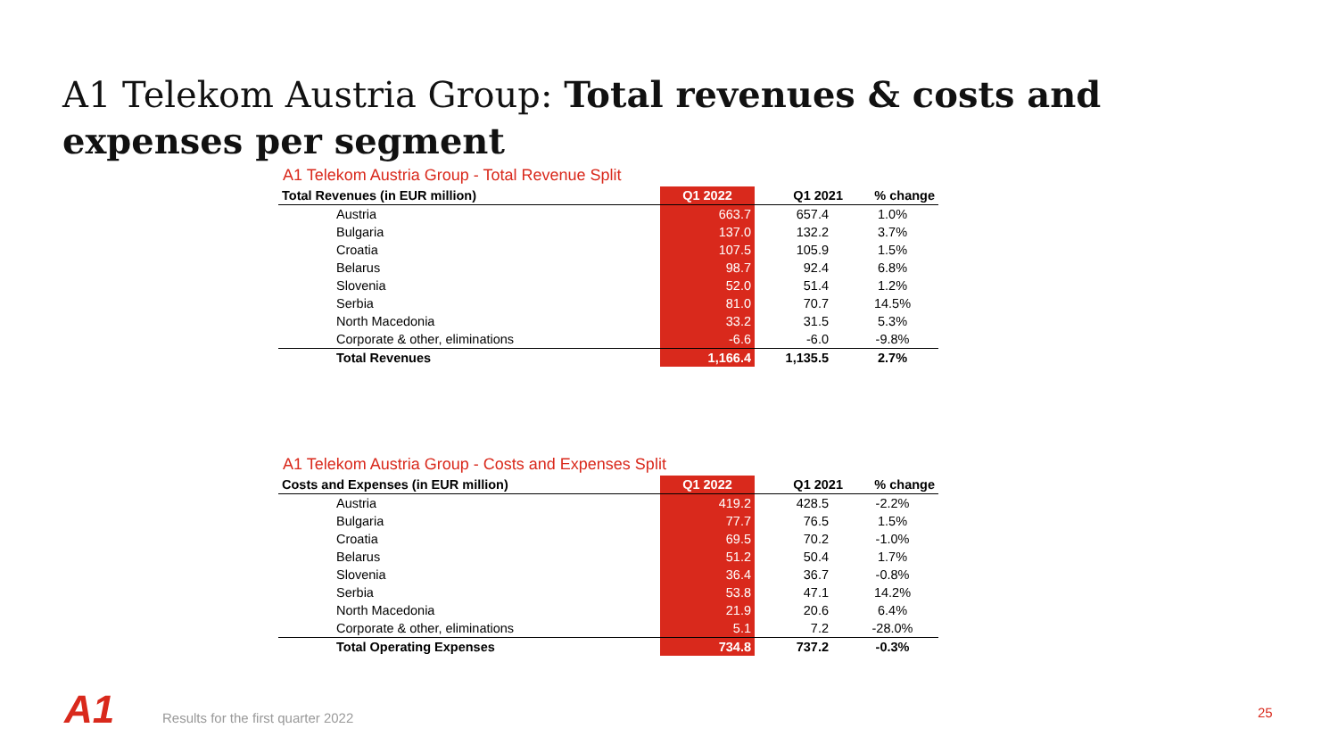A1 Telekom Austria Group: Total revenues & costs and expenses per segment
A1 Telekom Austria Group - Total Revenue Split
| Total Revenues (in EUR million) | Q1 2022 | Q1 2021 | % change |
| --- | --- | --- | --- |
| Austria | 663.7 | 657.4 | 1.0% |
| Bulgaria | 137.0 | 132.2 | 3.7% |
| Croatia | 107.5 | 105.9 | 1.5% |
| Belarus | 98.7 | 92.4 | 6.8% |
| Slovenia | 52.0 | 51.4 | 1.2% |
| Serbia | 81.0 | 70.7 | 14.5% |
| North Macedonia | 33.2 | 31.5 | 5.3% |
| Corporate & other, eliminations | -6.6 | -6.0 | -9.8% |
| Total Revenues | 1,166.4 | 1,135.5 | 2.7% |
A1 Telekom Austria Group - Costs and Expenses Split
| Costs and Expenses (in EUR million) | Q1 2022 | Q1 2021 | % change |
| --- | --- | --- | --- |
| Austria | 419.2 | 428.5 | -2.2% |
| Bulgaria | 77.7 | 76.5 | 1.5% |
| Croatia | 69.5 | 70.2 | -1.0% |
| Belarus | 51.2 | 50.4 | 1.7% |
| Slovenia | 36.4 | 36.7 | -0.8% |
| Serbia | 53.8 | 47.1 | 14.2% |
| North Macedonia | 21.9 | 20.6 | 6.4% |
| Corporate & other, eliminations | 5.1 | 7.2 | -28.0% |
| Total Operating Expenses | 734.8 | 737.2 | -0.3% |
A1
Results for the first quarter 2022
25